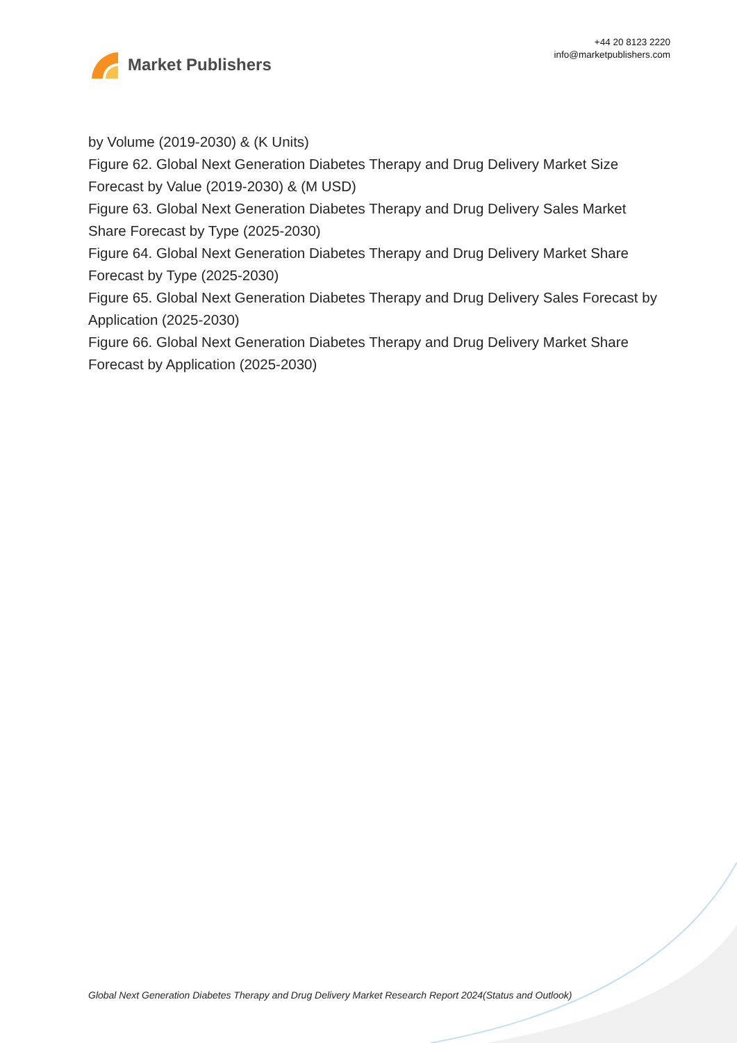Market Publishers
+44 20 8123 2220
info@marketpublishers.com
by Volume (2019-2030) & (K Units)
Figure 62. Global Next Generation Diabetes Therapy and Drug Delivery Market Size Forecast by Value (2019-2030) & (M USD)
Figure 63. Global Next Generation Diabetes Therapy and Drug Delivery Sales Market Share Forecast by Type (2025-2030)
Figure 64. Global Next Generation Diabetes Therapy and Drug Delivery Market Share Forecast by Type (2025-2030)
Figure 65. Global Next Generation Diabetes Therapy and Drug Delivery Sales Forecast by Application (2025-2030)
Figure 66. Global Next Generation Diabetes Therapy and Drug Delivery Market Share Forecast by Application (2025-2030)
Global Next Generation Diabetes Therapy and Drug Delivery Market Research Report 2024(Status and Outlook)